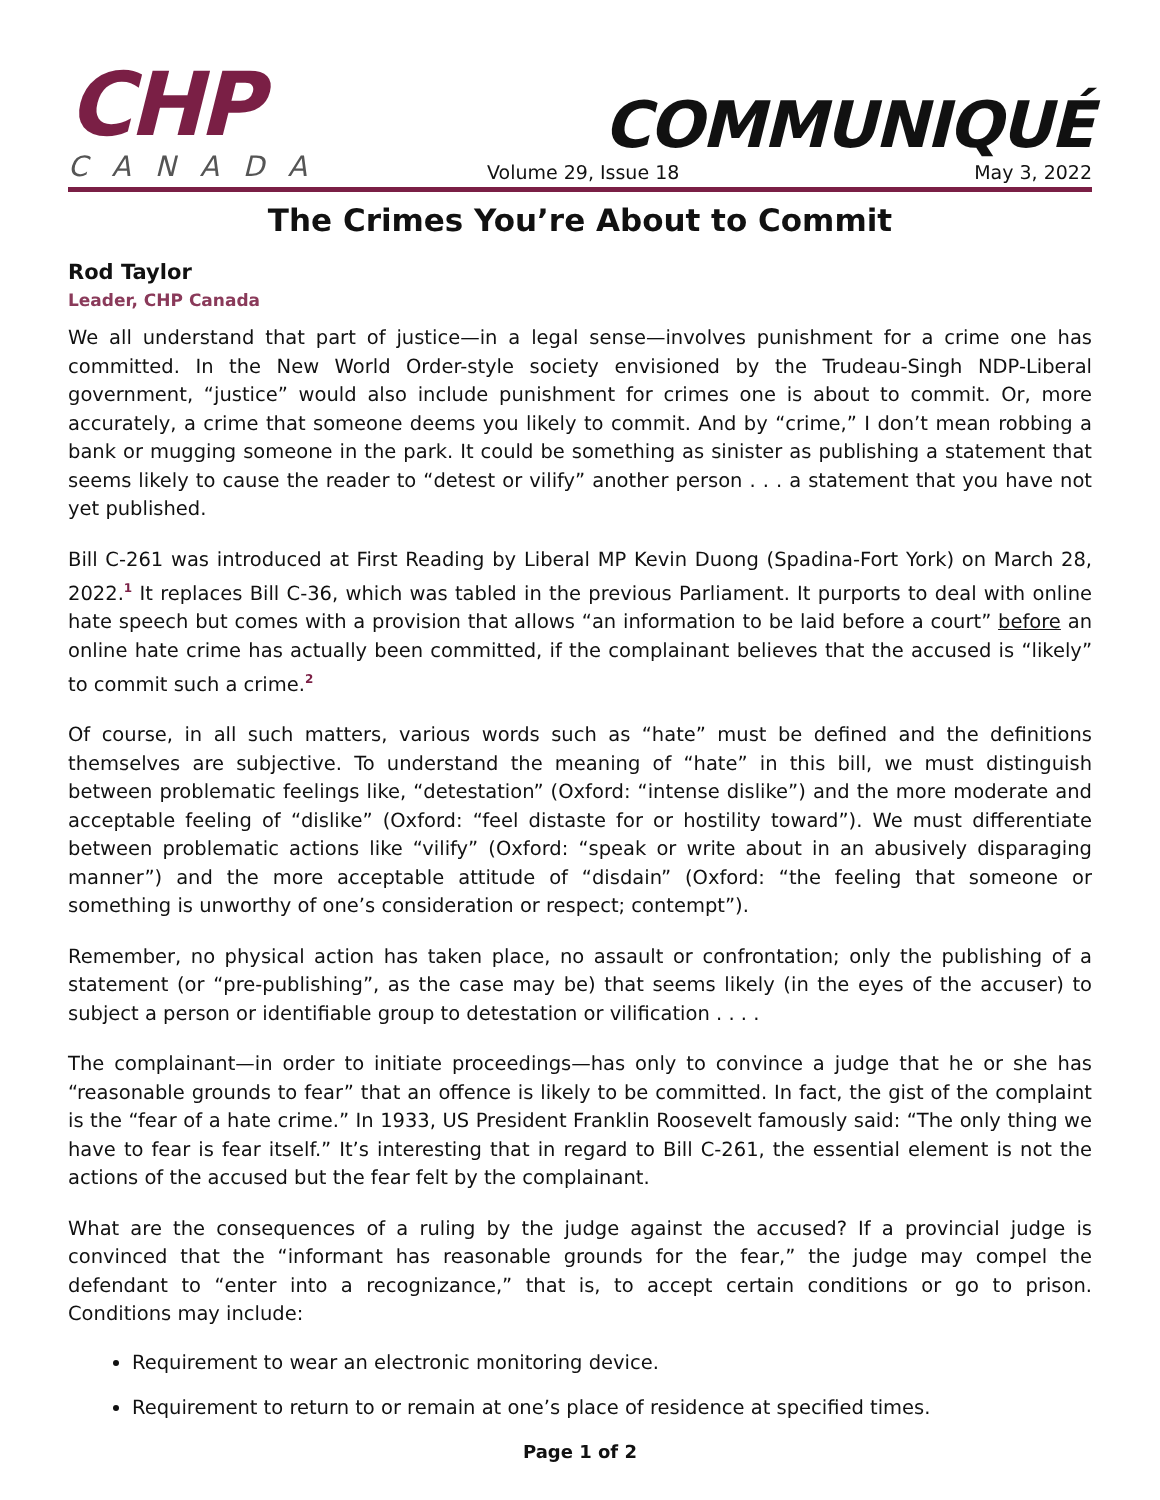CHP
CANADA
COMMUNIQUÉ
Volume 29, Issue 18 May 3, 2022
The Crimes You’re About to Commit
Rod Taylor
Leader, CHP Canada
We all understand that part of justice—in a legal sense—involves punishment for a crime one has committed. In the New World Order-style society envisioned by the Trudeau-Singh NDP-Liberal government, “justice” would also include punishment for crimes one is about to commit. Or, more accurately, a crime that someone deems you likely to commit. And by “crime,” I don’t mean robbing a bank or mugging someone in the park. It could be something as sinister as publishing a statement that seems likely to cause the reader to “detest or vilify” another person . . . a statement that you have not yet published.
Bill C-261 was introduced at First Reading by Liberal MP Kevin Duong (Spadina-Fort York) on March 28, 2022.<sup>1</sup> It replaces Bill C-36, which was tabled in the previous Parliament. It purports to deal with online hate speech but comes with a provision that allows “an information to be laid before a court” before an online hate crime has actually been committed, if the complainant believes that the accused is “likely” to commit such a crime.<sup>2</sup>
Of course, in all such matters, various words such as “hate” must be defined and the definitions themselves are subjective. To understand the meaning of “hate” in this bill, we must distinguish between problematic feelings like, “detestation” (Oxford: “intense dislike”) and the more moderate and acceptable feeling of “dislike” (Oxford: “feel distaste for or hostility toward”). We must differentiate between problematic actions like “vilify” (Oxford: “speak or write about in an abusively disparaging manner”) and the more acceptable attitude of “disdain” (Oxford: “the feeling that someone or something is unworthy of one’s consideration or respect; contempt”).
Remember, no physical action has taken place, no assault or confrontation; only the publishing of a statement (or “pre-publishing”, as the case may be) that seems likely (in the eyes of the accuser) to subject a person or identifiable group to detestation or vilification . . . .
The complainant—in order to initiate proceedings—has only to convince a judge that he or she has “reasonable grounds to fear” that an offence is likely to be committed. In fact, the gist of the complaint is the “fear of a hate crime.” In 1933, US President Franklin Roosevelt famously said: “The only thing we have to fear is fear itself.” It’s interesting that in regard to Bill C-261, the essential element is not the actions of the accused but the fear felt by the complainant.
What are the consequences of a ruling by the judge against the accused? If a provincial judge is convinced that the “informant has reasonable grounds for the fear,” the judge may compel the defendant to “enter into a recognizance,” that is, to accept certain conditions or go to prison. Conditions may include:
Requirement to wear an electronic monitoring device.
Requirement to return to or remain at one’s place of residence at specified times.
Page 1 of 2